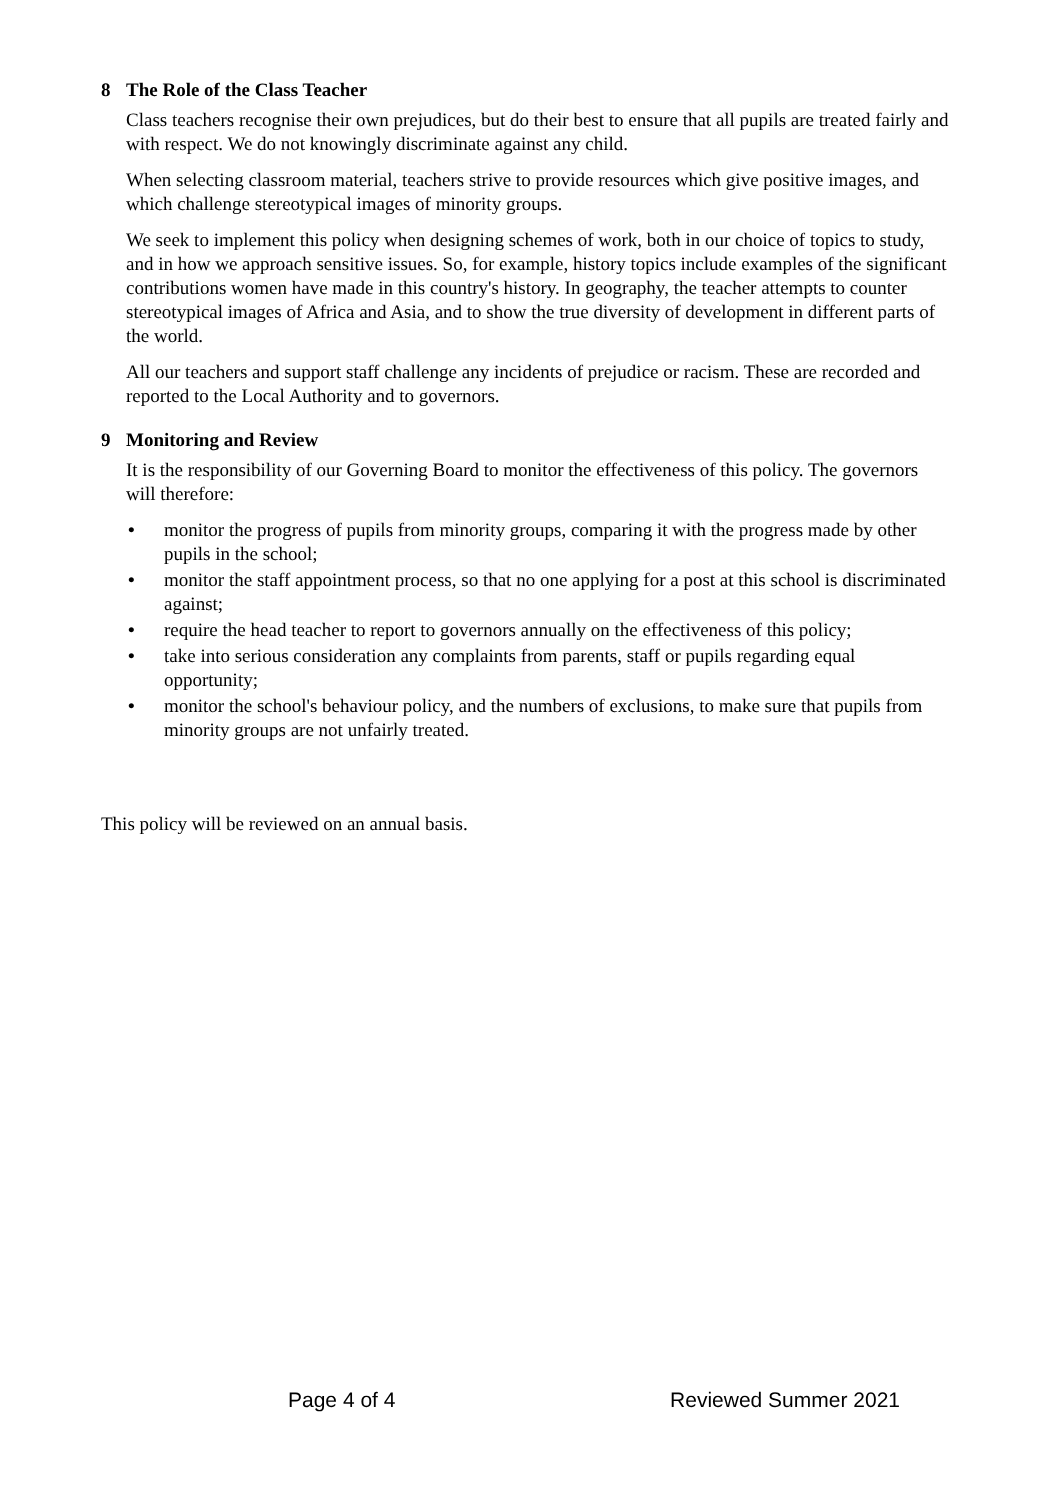8 The Role of the Class Teacher
Class teachers recognise their own prejudices, but do their best to ensure that all pupils are treated fairly and with respect. We do not knowingly discriminate against any child.
When selecting classroom material, teachers strive to provide resources which give positive images, and which challenge stereotypical images of minority groups.
We seek to implement this policy when designing schemes of work, both in our choice of topics to study, and in how we approach sensitive issues. So, for example, history topics include examples of the significant contributions women have made in this country's history. In geography, the teacher attempts to counter stereotypical images of Africa and Asia, and to show the true diversity of development in different parts of the world.
All our teachers and support staff challenge any incidents of prejudice or racism. These are recorded and reported to the Local Authority and to governors.
9 Monitoring and Review
It is the responsibility of our Governing Board to monitor the effectiveness of this policy. The governors will therefore:
• monitor the progress of pupils from minority groups, comparing it with the progress made by other pupils in the school;
• monitor the staff appointment process, so that no one applying for a post at this school is discriminated against;
• require the head teacher to report to governors annually on the effectiveness of this policy;
• take into serious consideration any complaints from parents, staff or pupils regarding equal opportunity;
• monitor the school's behaviour policy, and the numbers of exclusions, to make sure that pupils from minority groups are not unfairly treated.
This policy will be reviewed on an annual basis.
Page 4 of 4 Reviewed Summer 2021